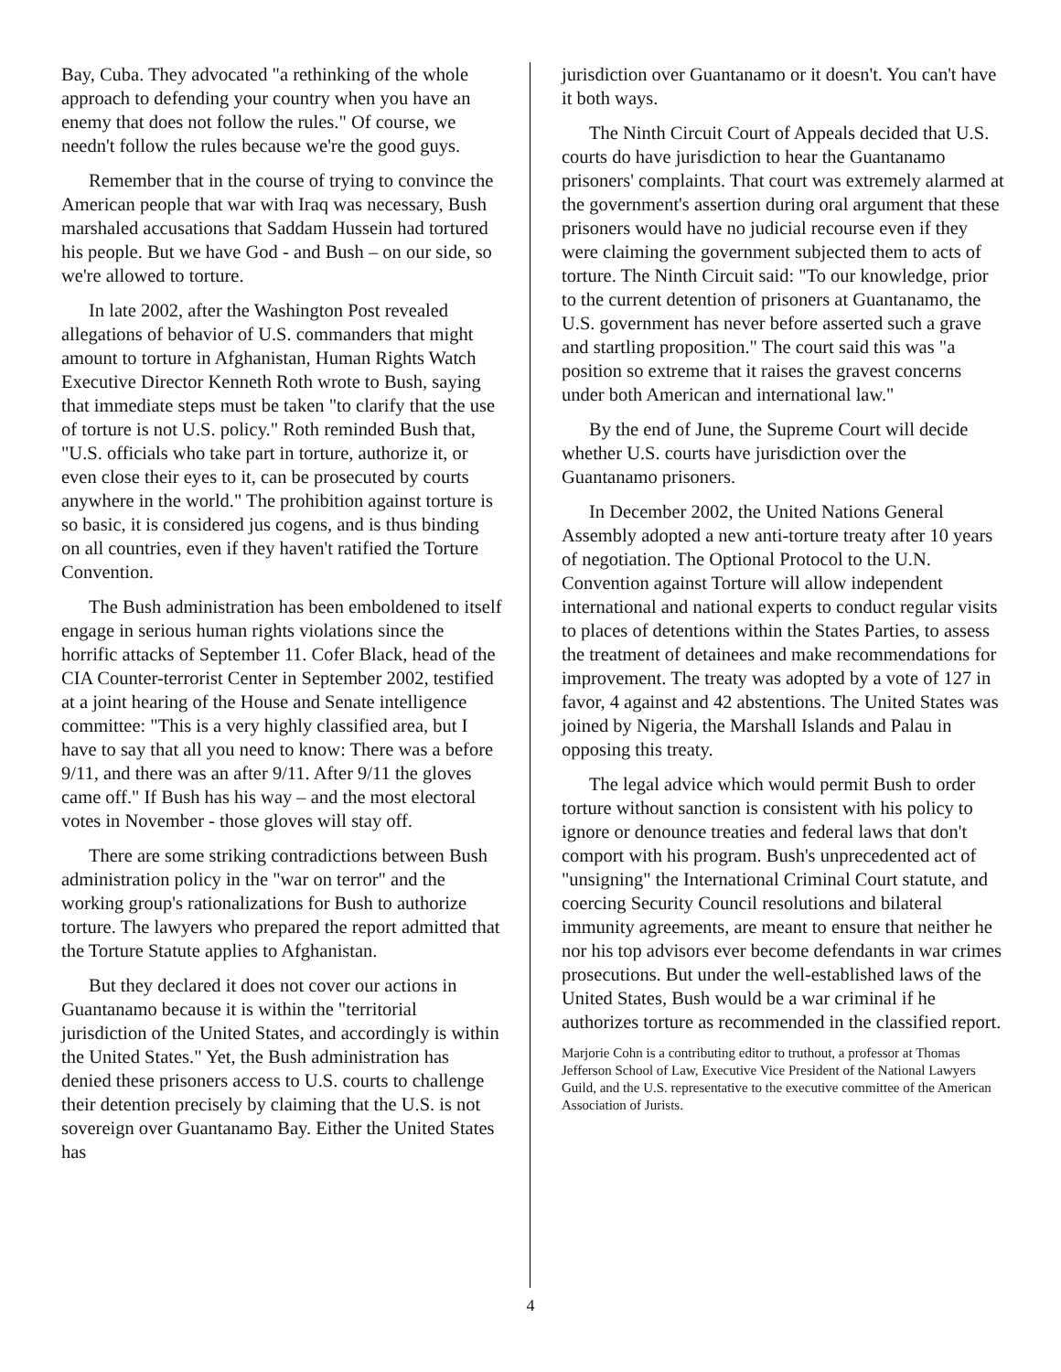Bay, Cuba. They advocated "a rethinking of the whole approach to defending your country when you have an enemy that does not follow the rules." Of course, we needn't follow the rules because we're the good guys.
Remember that in the course of trying to convince the American people that war with Iraq was necessary, Bush marshaled accusations that Saddam Hussein had tortured his people. But we have God - and Bush – on our side, so we're allowed to torture.
In late 2002, after the Washington Post revealed allegations of behavior of U.S. commanders that might amount to torture in Afghanistan, Human Rights Watch Executive Director Kenneth Roth wrote to Bush, saying that immediate steps must be taken "to clarify that the use of torture is not U.S. policy." Roth reminded Bush that, "U.S. officials who take part in torture, authorize it, or even close their eyes to it, can be prosecuted by courts anywhere in the world." The prohibition against torture is so basic, it is considered jus cogens, and is thus binding on all countries, even if they haven't ratified the Torture Convention.
The Bush administration has been emboldened to itself engage in serious human rights violations since the horrific attacks of September 11. Cofer Black, head of the CIA Counter-terrorist Center in September 2002, testified at a joint hearing of the House and Senate intelligence committee: "This is a very highly classified area, but I have to say that all you need to know: There was a before 9/11, and there was an after 9/11. After 9/11 the gloves came off." If Bush has his way – and the most electoral votes in November - those gloves will stay off.
There are some striking contradictions between Bush administration policy in the "war on terror" and the working group's rationalizations for Bush to authorize torture. The lawyers who prepared the report admitted that the Torture Statute applies to Afghanistan.
But they declared it does not cover our actions in Guantanamo because it is within the "territorial jurisdiction of the United States, and accordingly is within the United States." Yet, the Bush administration has denied these prisoners access to U.S. courts to challenge their detention precisely by claiming that the U.S. is not sovereign over Guantanamo Bay. Either the United States has
jurisdiction over Guantanamo or it doesn't. You can't have it both ways.
The Ninth Circuit Court of Appeals decided that U.S. courts do have jurisdiction to hear the Guantanamo prisoners' complaints. That court was extremely alarmed at the government's assertion during oral argument that these prisoners would have no judicial recourse even if they were claiming the government subjected them to acts of torture. The Ninth Circuit said: "To our knowledge, prior to the current detention of prisoners at Guantanamo, the U.S. government has never before asserted such a grave and startling proposition." The court said this was "a position so extreme that it raises the gravest concerns under both American and international law."
By the end of June, the Supreme Court will decide whether U.S. courts have jurisdiction over the Guantanamo prisoners.
In December 2002, the United Nations General Assembly adopted a new anti-torture treaty after 10 years of negotiation. The Optional Protocol to the U.N. Convention against Torture will allow independent international and national experts to conduct regular visits to places of detentions within the States Parties, to assess the treatment of detainees and make recommendations for improvement. The treaty was adopted by a vote of 127 in favor, 4 against and 42 abstentions. The United States was joined by Nigeria, the Marshall Islands and Palau in opposing this treaty.
The legal advice which would permit Bush to order torture without sanction is consistent with his policy to ignore or denounce treaties and federal laws that don't comport with his program. Bush's unprecedented act of "unsigning" the International Criminal Court statute, and coercing Security Council resolutions and bilateral immunity agreements, are meant to ensure that neither he nor his top advisors ever become defendants in war crimes prosecutions. But under the well-established laws of the United States, Bush would be a war criminal if he authorizes torture as recommended in the classified report.
Marjorie Cohn is a contributing editor to truthout, a professor at Thomas Jefferson School of Law, Executive Vice President of the National Lawyers Guild, and the U.S. representative to the executive committee of the American Association of Jurists.
4